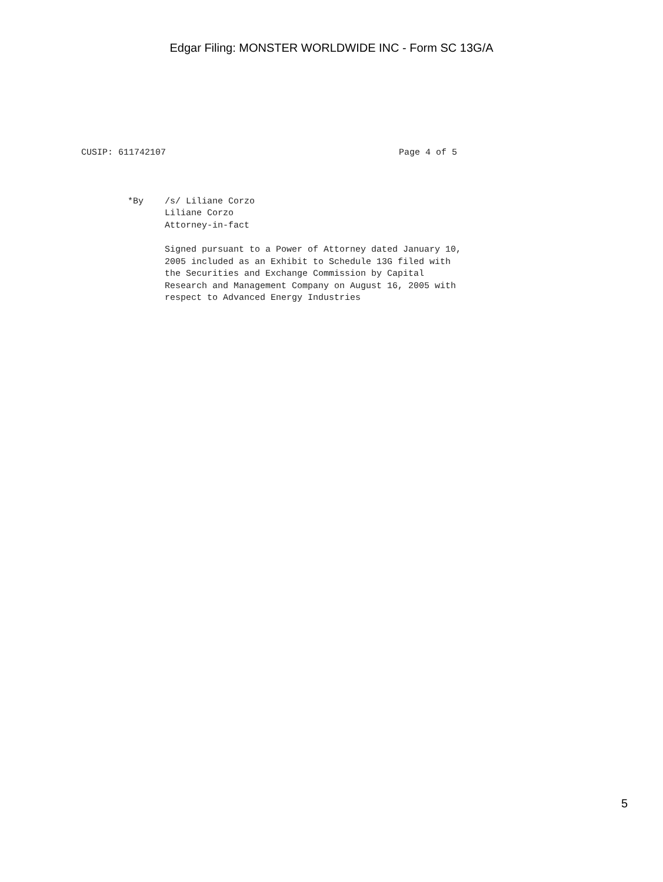Edgar Filing: MONSTER WORLDWIDE INC - Form SC 13G/A
CUSIP: 611742107                                            Page 4 of 5
*By    /s/ Liliane Corzo
       Liliane Corzo
       Attorney-in-fact

       Signed pursuant to a Power of Attorney dated January 10,
       2005 included as an Exhibit to Schedule 13G filed with
       the Securities and Exchange Commission by Capital
       Research and Management Company on August 16, 2005 with
       respect to Advanced Energy Industries
5